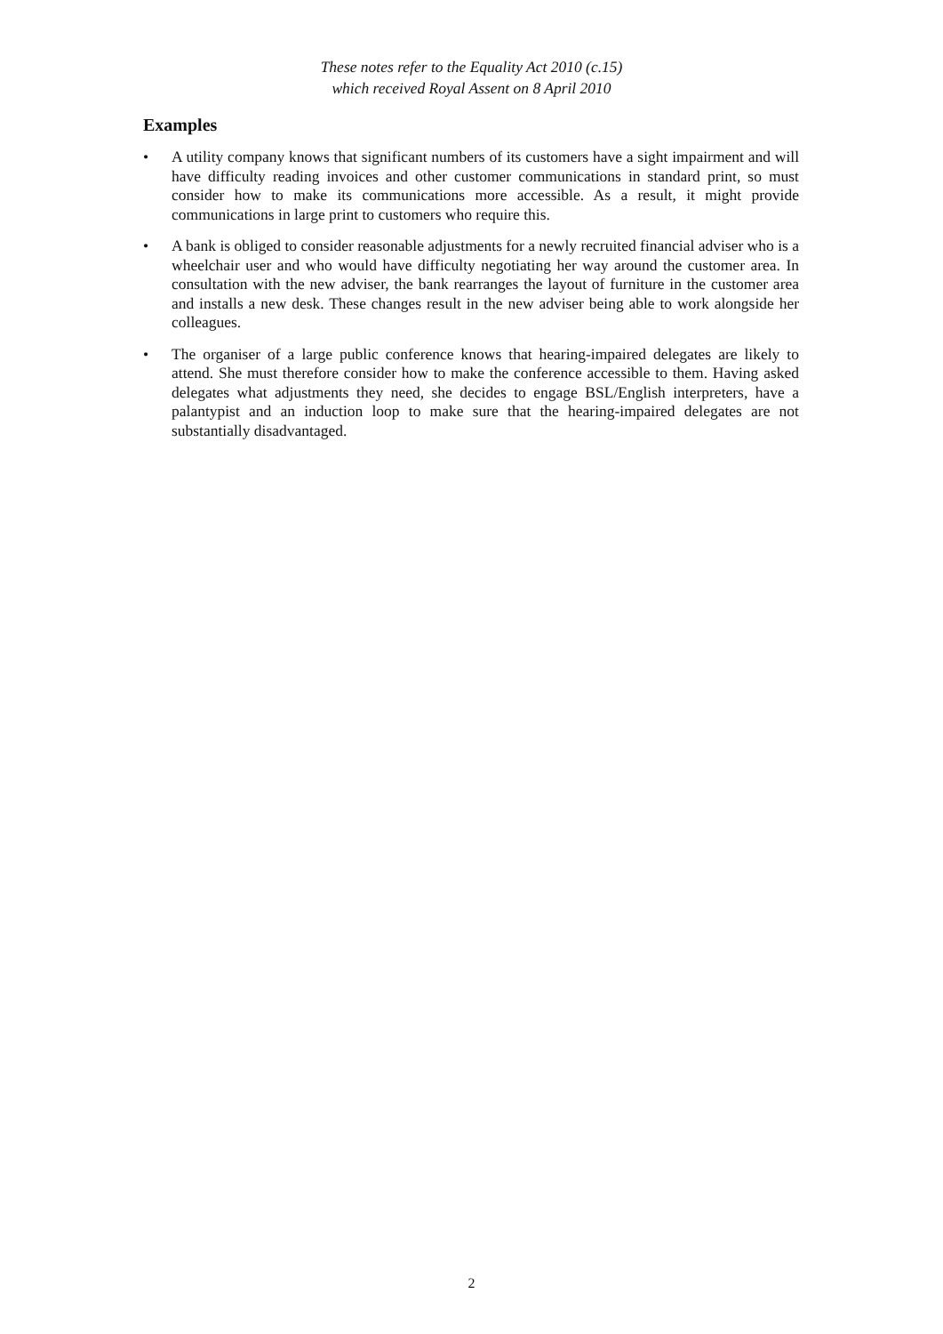These notes refer to the Equality Act 2010 (c.15)
which received Royal Assent on 8 April 2010
Examples
• A utility company knows that significant numbers of its customers have a sight impairment and will have difficulty reading invoices and other customer communications in standard print, so must consider how to make its communications more accessible. As a result, it might provide communications in large print to customers who require this.
• A bank is obliged to consider reasonable adjustments for a newly recruited financial adviser who is a wheelchair user and who would have difficulty negotiating her way around the customer area. In consultation with the new adviser, the bank rearranges the layout of furniture in the customer area and installs a new desk. These changes result in the new adviser being able to work alongside her colleagues.
• The organiser of a large public conference knows that hearing-impaired delegates are likely to attend. She must therefore consider how to make the conference accessible to them. Having asked delegates what adjustments they need, she decides to engage BSL/English interpreters, have a palantypist and an induction loop to make sure that the hearing-impaired delegates are not substantially disadvantaged.
2